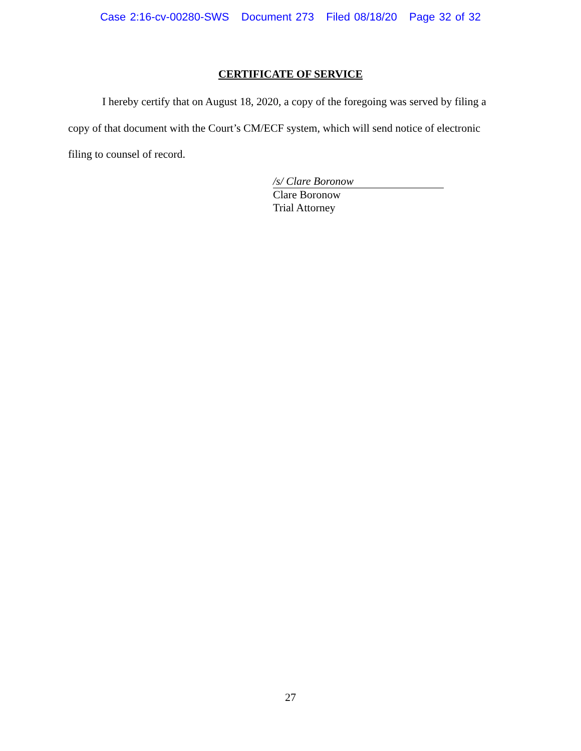Case 2:16-cv-00280-SWS Document 273 Filed 08/18/20 Page 32 of 32
CERTIFICATE OF SERVICE
I hereby certify that on August 18, 2020, a copy of the foregoing was served by filing a copy of that document with the Court’s CM/ECF system, which will send notice of electronic filing to counsel of record.
/s/ Clare Boronow
Clare Boronow
Trial Attorney
27